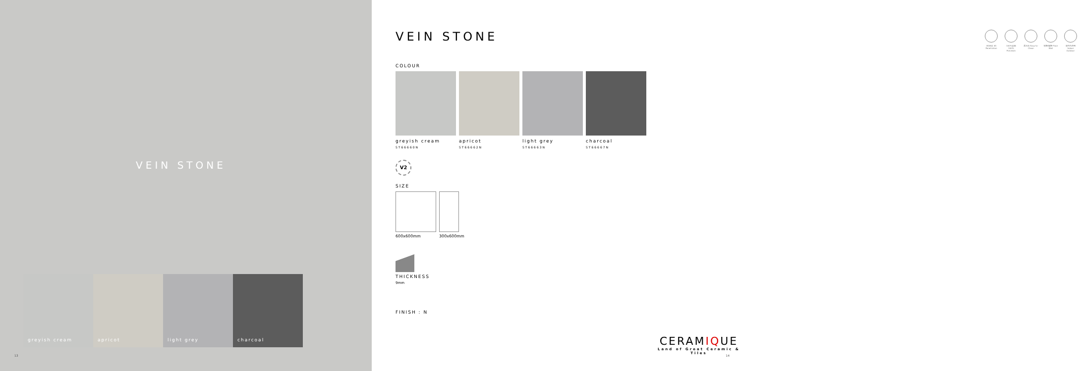VEIN STONE
greyish cream apricot light grey charcoal
13
VEIN STONE
3D渗透 3D Penetration
100%瓷面 100% Porcelain
易清洁 Easy-to-Clean
地砖/墙砖 Floor Wall
室内外使用 Indoor Outdoor
COLOUR
greyish cream
ST66660N
apricot
ST66662N
light grey
ST66663N
charcoal
ST66667N
V2
SIZE
600x600mm 300x600mm
THICKNESS
9mm
FINISH : N
CERAMIQUE
Land of Great Ceramic & Tiles
14